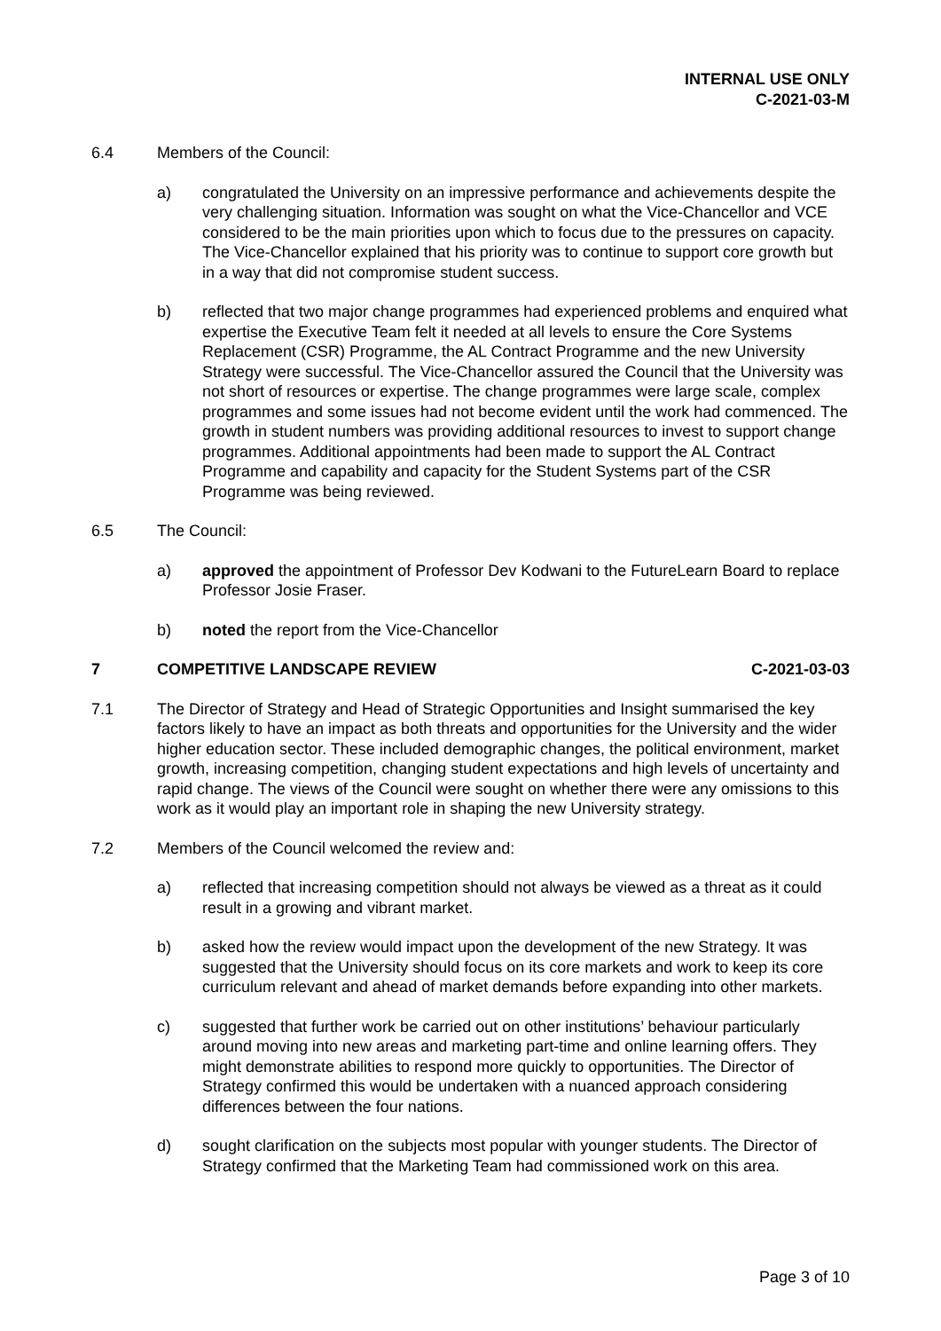INTERNAL USE ONLY
C-2021-03-M
6.4 Members of the Council:
a) congratulated the University on an impressive performance and achievements despite the very challenging situation. Information was sought on what the Vice-Chancellor and VCE considered to be the main priorities upon which to focus due to the pressures on capacity. The Vice-Chancellor explained that his priority was to continue to support core growth but in a way that did not compromise student success.
b) reflected that two major change programmes had experienced problems and enquired what expertise the Executive Team felt it needed at all levels to ensure the Core Systems Replacement (CSR) Programme, the AL Contract Programme and the new University Strategy were successful. The Vice-Chancellor assured the Council that the University was not short of resources or expertise. The change programmes were large scale, complex programmes and some issues had not become evident until the work had commenced. The growth in student numbers was providing additional resources to invest to support change programmes. Additional appointments had been made to support the AL Contract Programme and capability and capacity for the Student Systems part of the CSR Programme was being reviewed.
6.5 The Council:
a) approved the appointment of Professor Dev Kodwani to the FutureLearn Board to replace Professor Josie Fraser.
b) noted the report from the Vice-Chancellor
7 COMPETITIVE LANDSCAPE REVIEW C-2021-03-03
7.1 The Director of Strategy and Head of Strategic Opportunities and Insight summarised the key factors likely to have an impact as both threats and opportunities for the University and the wider higher education sector. These included demographic changes, the political environment, market growth, increasing competition, changing student expectations and high levels of uncertainty and rapid change. The views of the Council were sought on whether there were any omissions to this work as it would play an important role in shaping the new University strategy.
7.2 Members of the Council welcomed the review and:
a) reflected that increasing competition should not always be viewed as a threat as it could result in a growing and vibrant market.
b) asked how the review would impact upon the development of the new Strategy. It was suggested that the University should focus on its core markets and work to keep its core curriculum relevant and ahead of market demands before expanding into other markets.
c) suggested that further work be carried out on other institutions’ behaviour particularly around moving into new areas and marketing part-time and online learning offers. They might demonstrate abilities to respond more quickly to opportunities. The Director of Strategy confirmed this would be undertaken with a nuanced approach considering differences between the four nations.
d) sought clarification on the subjects most popular with younger students. The Director of Strategy confirmed that the Marketing Team had commissioned work on this area.
Page 3 of 10